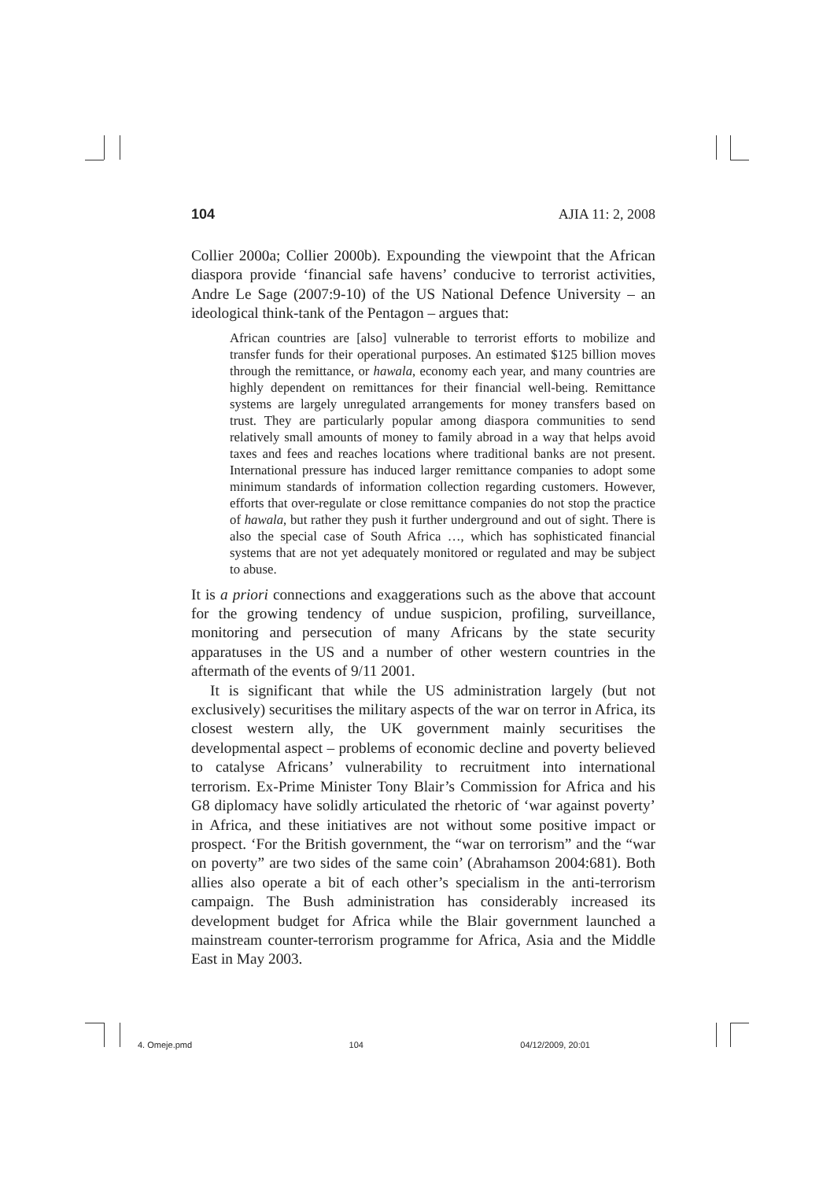104 AJIA 11: 2, 2008
Collier 2000a; Collier 2000b). Expounding the viewpoint that the African diaspora provide ‘financial safe havens’ conducive to terrorist activities, Andre Le Sage (2007:9-10) of the US National Defence University – an ideological think-tank of the Pentagon – argues that:
African countries are [also] vulnerable to terrorist efforts to mobilize and transfer funds for their operational purposes. An estimated $125 billion moves through the remittance, or hawala, economy each year, and many countries are highly dependent on remittances for their financial well-being. Remittance systems are largely unregulated arrangements for money transfers based on trust. They are particularly popular among diaspora communities to send relatively small amounts of money to family abroad in a way that helps avoid taxes and fees and reaches locations where traditional banks are not present. International pressure has induced larger remittance companies to adopt some minimum standards of information collection regarding customers. However, efforts that over-regulate or close remittance companies do not stop the practice of hawala, but rather they push it further underground and out of sight. There is also the special case of South Africa …, which has sophisticated financial systems that are not yet adequately monitored or regulated and may be subject to abuse.
It is a priori connections and exaggerations such as the above that account for the growing tendency of undue suspicion, profiling, surveillance, monitoring and persecution of many Africans by the state security apparatuses in the US and a number of other western countries in the aftermath of the events of 9/11 2001.
It is significant that while the US administration largely (but not exclusively) securitises the military aspects of the war on terror in Africa, its closest western ally, the UK government mainly securitises the developmental aspect – problems of economic decline and poverty believed to catalyse Africans’ vulnerability to recruitment into international terrorism. Ex-Prime Minister Tony Blair’s Commission for Africa and his G8 diplomacy have solidly articulated the rhetoric of ‘war against poverty’ in Africa, and these initiatives are not without some positive impact or prospect. ‘For the British government, the “war on terrorism” and the “war on poverty” are two sides of the same coin’ (Abrahamson 2004:681). Both allies also operate a bit of each other’s specialism in the anti-terrorism campaign. The Bush administration has considerably increased its development budget for Africa while the Blair government launched a mainstream counter-terrorism programme for Africa, Asia and the Middle East in May 2003.
4. Omeje.pmd 104 04/12/2009, 20:01